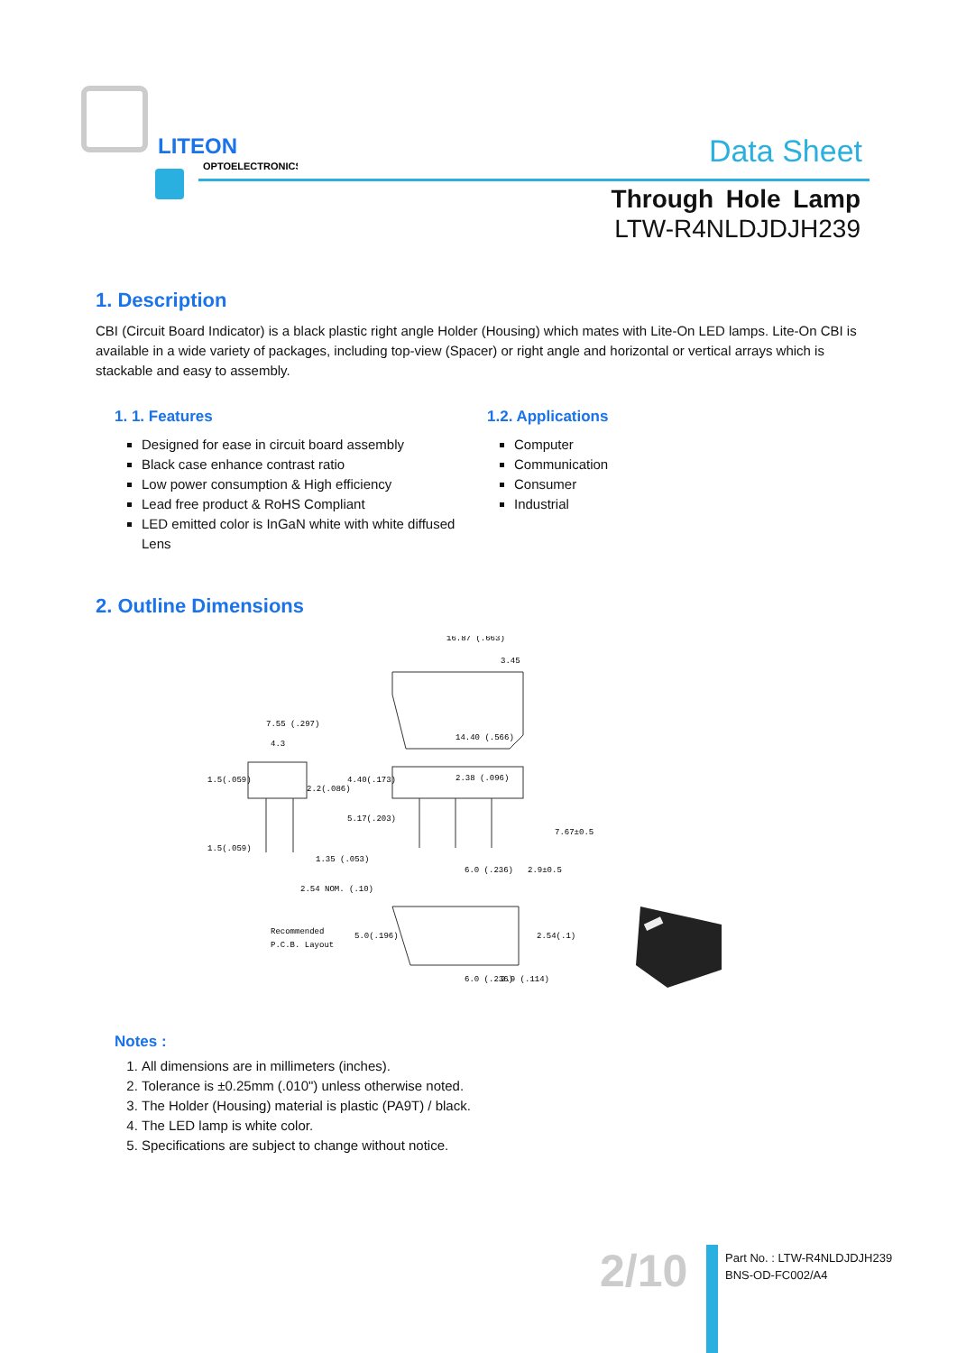LITEON
OPTOELECTRONICS
Data Sheet
Through Hole Lamp
LTW-R4NLDJDJH239
1. Description
CBI (Circuit Board Indicator) is a black plastic right angle Holder (Housing) which mates with Lite-On LED lamps. Lite-On CBI is available in a wide variety of packages, including top-view (Spacer) or right angle and horizontal or vertical arrays which is stackable and easy to assembly.
1. 1. Features
Designed for ease in circuit board assembly
Black case enhance contrast ratio
Low power consumption & High efficiency
Lead free product & RoHS Compliant
LED emitted color is InGaN white with white diffused Lens
1.2. Applications
Computer
Communication
Consumer
Industrial
2. Outline Dimensions
16.87 (.663)
3.45
14.40 (.566)
7.55 (.297)
4.3
1.5(.059)
2.2(.086)
4.40(.173)
2.38 (.096)
5.17(.203)
7.67±0.5
1.5(.059)
1.35 (.053)
2.54 NOM. (.10)
6.0 (.236)
2.9±0.5
Recommended
P.C.B. Layout
5.0(.196)
2.54(.1)
6.0 (.236)
2.9 (.114)
Notes :
1. All dimensions are in millimeters (inches).
2. Tolerance is ±0.25mm (.010") unless otherwise noted.
3. The Holder (Housing) material is plastic (PA9T) / black.
4. The LED lamp is white color.
5. Specifications are subject to change without notice.
2/10
Part No. : LTW-R4NLDJDJH239
BNS-OD-FC002/A4